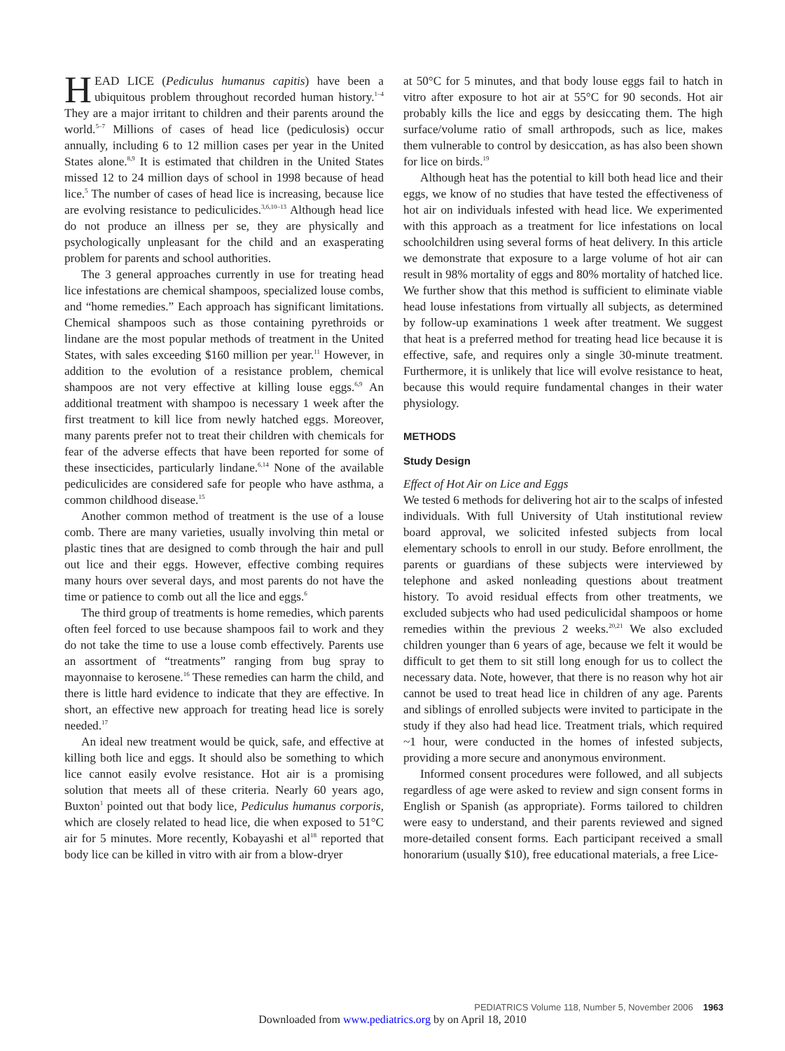HEAD LICE (Pediculus humanus capitis) have been a ubiquitous problem throughout recorded human history.<sup>1–4</sup> They are a major irritant to children and their parents around the world.<sup>5–7</sup> Millions of cases of head lice (pediculosis) occur annually, including 6 to 12 million cases per year in the United States alone.<sup>8,9</sup> It is estimated that children in the United States missed 12 to 24 million days of school in 1998 because of head lice.<sup>5</sup> The number of cases of head lice is increasing, because lice are evolving resistance to pediculicides.<sup>3,6,10–13</sup> Although head lice do not produce an illness per se, they are physically and psychologically unpleasant for the child and an exasperating problem for parents and school authorities.
The 3 general approaches currently in use for treating head lice infestations are chemical shampoos, specialized louse combs, and “home remedies.” Each approach has significant limitations. Chemical shampoos such as those containing pyrethroids or lindane are the most popular methods of treatment in the United States, with sales exceeding $160 million per year.<sup>11</sup> However, in addition to the evolution of a resistance problem, chemical shampoos are not very effective at killing louse eggs.<sup>6,9</sup> An additional treatment with shampoo is necessary 1 week after the first treatment to kill lice from newly hatched eggs. Moreover, many parents prefer not to treat their children with chemicals for fear of the adverse effects that have been reported for some of these insecticides, particularly lindane.<sup>6,14</sup> None of the available pediculicides are considered safe for people who have asthma, a common childhood disease.<sup>15</sup>
Another common method of treatment is the use of a louse comb. There are many varieties, usually involving thin metal or plastic tines that are designed to comb through the hair and pull out lice and their eggs. However, effective combing requires many hours over several days, and most parents do not have the time or patience to comb out all the lice and eggs.<sup>6</sup>
The third group of treatments is home remedies, which parents often feel forced to use because shampoos fail to work and they do not take the time to use a louse comb effectively. Parents use an assortment of “treatments” ranging from bug spray to mayonnaise to kerosene.<sup>16</sup> These remedies can harm the child, and there is little hard evidence to indicate that they are effective. In short, an effective new approach for treating head lice is sorely needed.<sup>17</sup>
An ideal new treatment would be quick, safe, and effective at killing both lice and eggs. It should also be something to which lice cannot easily evolve resistance. Hot air is a promising solution that meets all of these criteria. Nearly 60 years ago, Buxton<sup>1</sup> pointed out that body lice, Pediculus humanus corporis, which are closely related to head lice, die when exposed to 51°C air for 5 minutes. More recently, Kobayashi et al<sup>18</sup> reported that body lice can be killed in vitro with air from a blow-dryer
at 50°C for 5 minutes, and that body louse eggs fail to hatch in vitro after exposure to hot air at 55°C for 90 seconds. Hot air probably kills the lice and eggs by desiccating them. The high surface/volume ratio of small arthropods, such as lice, makes them vulnerable to control by desiccation, as has also been shown for lice on birds.<sup>19</sup>
Although heat has the potential to kill both head lice and their eggs, we know of no studies that have tested the effectiveness of hot air on individuals infested with head lice. We experimented with this approach as a treatment for lice infestations on local schoolchildren using several forms of heat delivery. In this article we demonstrate that exposure to a large volume of hot air can result in 98% mortality of eggs and 80% mortality of hatched lice. We further show that this method is sufficient to eliminate viable head louse infestations from virtually all subjects, as determined by follow-up examinations 1 week after treatment. We suggest that heat is a preferred method for treating head lice because it is effective, safe, and requires only a single 30-minute treatment. Furthermore, it is unlikely that lice will evolve resistance to heat, because this would require fundamental changes in their water physiology.
METHODS
Study Design
Effect of Hot Air on Lice and Eggs
We tested 6 methods for delivering hot air to the scalps of infested individuals. With full University of Utah institutional review board approval, we solicited infested subjects from local elementary schools to enroll in our study. Before enrollment, the parents or guardians of these subjects were interviewed by telephone and asked nonleading questions about treatment history. To avoid residual effects from other treatments, we excluded subjects who had used pediculicidal shampoos or home remedies within the previous 2 weeks.<sup>20,21</sup> We also excluded children younger than 6 years of age, because we felt it would be difficult to get them to sit still long enough for us to collect the necessary data. Note, however, that there is no reason why hot air cannot be used to treat head lice in children of any age. Parents and siblings of enrolled subjects were invited to participate in the study if they also had head lice. Treatment trials, which required ~1 hour, were conducted in the homes of infested subjects, providing a more secure and anonymous environment.
Informed consent procedures were followed, and all subjects regardless of age were asked to review and sign consent forms in English or Spanish (as appropriate). Forms tailored to children were easy to understand, and their parents reviewed and signed more-detailed consent forms. Each participant received a small honorarium (usually $10), free educational materials, a free Lice-
PEDIATRICS Volume 118, Number 5, November 2006 1963
Downloaded from www.pediatrics.org by on April 18, 2010